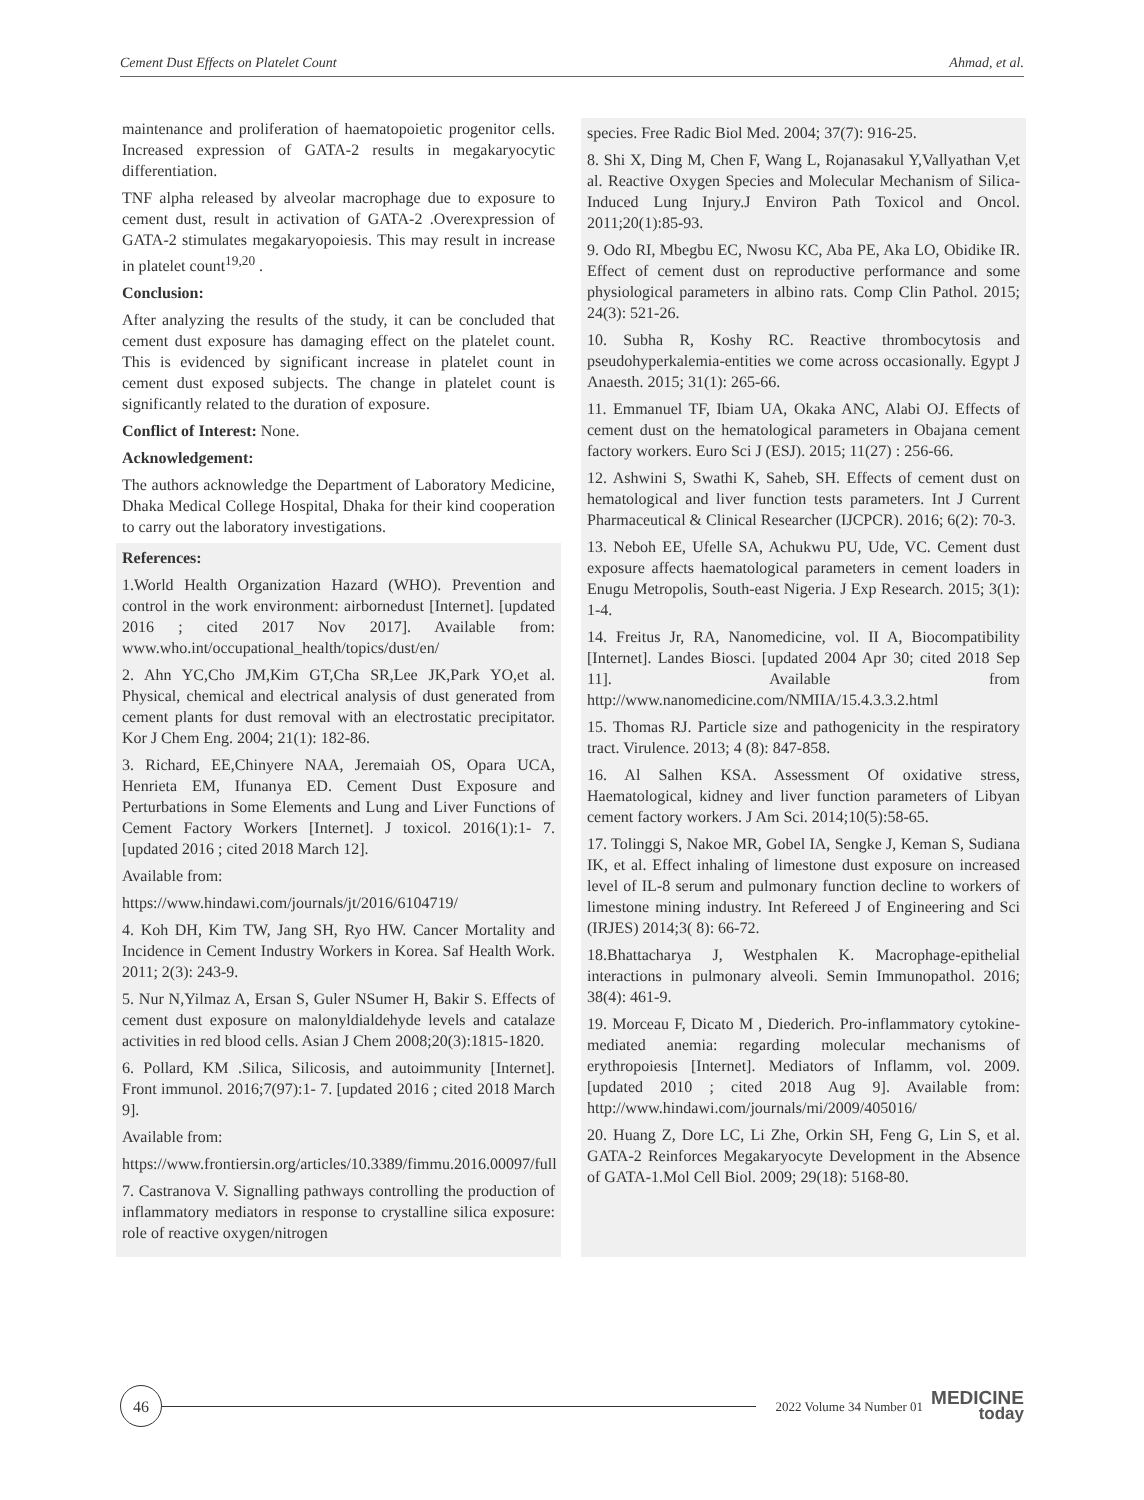Cement Dust Effects on Platelet Count Ahmad, et al.
maintenance and proliferation of haematopoietic progenitor cells. Increased expression of GATA-2 results in megakaryocytic differentiation.
TNF alpha released by alveolar macrophage due to exposure to cement dust, result in activation of GATA-2 .Overexpression of GATA-2 stimulates megakaryopoiesis. This may result in increase in platelet count<sup>19,20</sup> .
Conclusion:
After analyzing the results of the study, it can be concluded that cement dust exposure has damaging effect on the platelet count. This is evidenced by significant increase in platelet count in cement dust exposed subjects. The change in platelet count is significantly related to the duration of exposure.
Conflict of Interest: None.
Acknowledgement:
The authors acknowledge the Department of Laboratory Medicine, Dhaka Medical College Hospital, Dhaka for their kind cooperation to carry out the laboratory investigations.
References:
1.World Health Organization Hazard (WHO). Prevention and control in the work environment: airbornedust [Internet]. [updated 2016 ; cited 2017 Nov 2017]. Available from: www.who.int/occupational_health/topics/dust/en/
2. Ahn YC,Cho JM,Kim GT,Cha SR,Lee JK,Park YO,et al. Physical, chemical and electrical analysis of dust generated from cement plants for dust removal with an electrostatic precipitator. Kor J Chem Eng. 2004; 21(1): 182-86.
3. Richard, EE,Chinyere NAA, Jeremaiah OS, Opara UCA, Henrieta EM, Ifunanya ED. Cement Dust Exposure and Perturbations in Some Elements and Lung and Liver Functions of Cement Factory Workers [Internet]. J toxicol. 2016(1):1- 7. [updated 2016 ; cited 2018 March 12].
Available from:
https://www.hindawi.com/journals/jt/2016/6104719/
4. Koh DH, Kim TW, Jang SH, Ryo HW. Cancer Mortality and Incidence in Cement Industry Workers in Korea. Saf Health Work. 2011; 2(3): 243-9.
5. Nur N,Yilmaz A, Ersan S, Guler NSumer H, Bakir S. Effects of cement dust exposure on malonyldialdehyde levels and catalaze activities in red blood cells. Asian J Chem 2008;20(3):1815-1820.
6. Pollard, KM .Silica, Silicosis, and autoimmunity [Internet]. Front immunol. 2016;7(97):1- 7. [updated 2016 ; cited 2018 March 9].
Available from:
https://www.frontiersin.org/articles/10.3389/fimmu.2016.00097/full
7. Castranova V. Signalling pathways controlling the production of inflammatory mediators in response to crystalline silica exposure: role of reactive oxygen/nitrogen
species. Free Radic Biol Med. 2004; 37(7): 916-25.
8. Shi X, Ding M, Chen F, Wang L, Rojanasakul Y,Vallyathan V,et al. Reactive Oxygen Species and Molecular Mechanism of Silica-Induced Lung Injury.J Environ Path Toxicol and Oncol. 2011;20(1):85-93.
9. Odo RI, Mbegbu EC, Nwosu KC, Aba PE, Aka LO, Obidike IR. Effect of cement dust on reproductive performance and some physiological parameters in albino rats. Comp Clin Pathol. 2015; 24(3): 521-26.
10. Subha R, Koshy RC. Reactive thrombocytosis and pseudohyperkalemia-entities we come across occasionally. Egypt J Anaesth. 2015; 31(1): 265-66.
11. Emmanuel TF, Ibiam UA, Okaka ANC, Alabi OJ. Effects of cement dust on the hematological parameters in Obajana cement factory workers. Euro Sci J (ESJ). 2015; 11(27) : 256-66.
12. Ashwini S, Swathi K, Saheb, SH. Effects of cement dust on hematological and liver function tests parameters. Int J Current Pharmaceutical & Clinical Researcher (IJCPCR). 2016; 6(2): 70-3.
13. Neboh EE, Ufelle SA, Achukwu PU, Ude, VC. Cement dust exposure affects haematological parameters in cement loaders in Enugu Metropolis, South-east Nigeria. J Exp Research. 2015; 3(1): 1-4.
14. Freitus Jr, RA, Nanomedicine, vol. II A, Biocompatibility [Internet]. Landes Biosci. [updated 2004 Apr 30; cited 2018 Sep 11]. Available from http://www.nanomedicine.com/NMIIA/15.4.3.3.2.html
15. Thomas RJ. Particle size and pathogenicity in the respiratory tract. Virulence. 2013; 4 (8): 847-858.
16. Al Salhen KSA. Assessment Of oxidative stress, Haematological, kidney and liver function parameters of Libyan cement factory workers. J Am Sci. 2014;10(5):58-65.
17. Tolinggi S, Nakoe MR, Gobel IA, Sengke J, Keman S, Sudiana IK, et al. Effect inhaling of limestone dust exposure on increased level of IL-8 serum and pulmonary function decline to workers of limestone mining industry. Int Refereed J of Engineering and Sci (IRJES) 2014;3( 8): 66-72.
18.Bhattacharya J, Westphalen K. Macrophage-epithelial interactions in pulmonary alveoli. Semin Immunopathol. 2016; 38(4): 461-9.
19. Morceau F, Dicato M , Diederich. Pro-inflammatory cytokine-mediated anemia: regarding molecular mechanisms of erythropoiesis [Internet]. Mediators of Inflamm, vol. 2009. [updated 2010 ; cited 2018 Aug 9]. Available from: http://www.hindawi.com/journals/mi/2009/405016/
20. Huang Z, Dore LC, Li Zhe, Orkin SH, Feng G, Lin S, et al. GATA-2 Reinforces Megakaryocyte Development in the Absence of GATA-1.Mol Cell Biol. 2009; 29(18): 5168-80.
46
2022 Volume 34 Number 01
MEDICINE
today